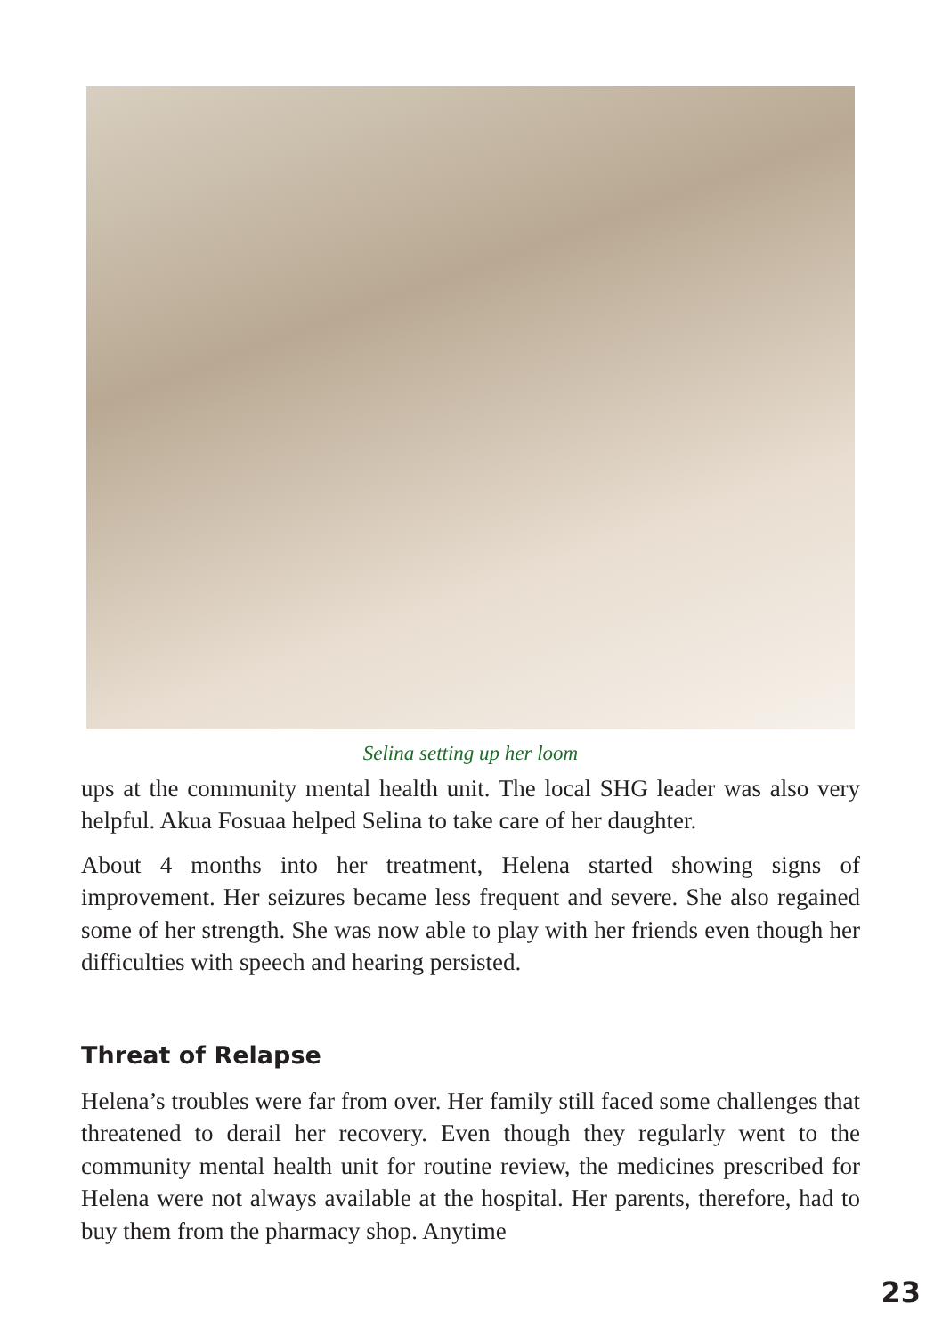Selina setting up her loom
ups at the community mental health unit. The local SHG leader was also very helpful. Akua Fosuaa helped Selina to take care of her daughter.
About 4 months into her treatment, Helena started showing signs of improvement. Her seizures became less frequent and severe. She also regained some of her strength. She was now able to play with her friends even though her difficulties with speech and hearing persisted.
Threat of Relapse
Helena’s troubles were far from over. Her family still faced some challenges that threatened to derail her recovery. Even though they regularly went to the community mental health unit for routine review, the medicines prescribed for Helena were not always available at the hospital. Her parents, therefore, had to buy them from the pharmacy shop. Anytime
23